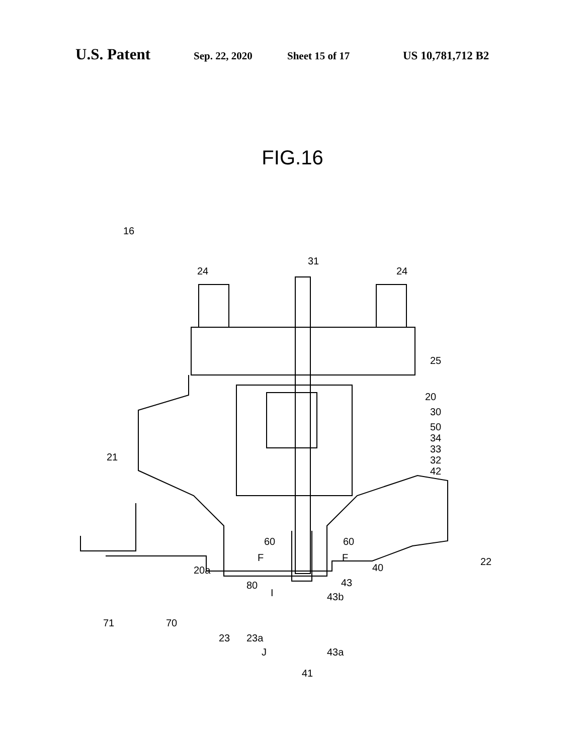U.S. Patent Sep. 22, 2020 Sheet 15 of 17 US 10,781,712 B2
FIG.16
16
31
24
24
25
20
30
50
34
33
32
42
21
60
60
F
F
40
22
20a
80
I
43
43b
71
70
23
23a
J
43a
41